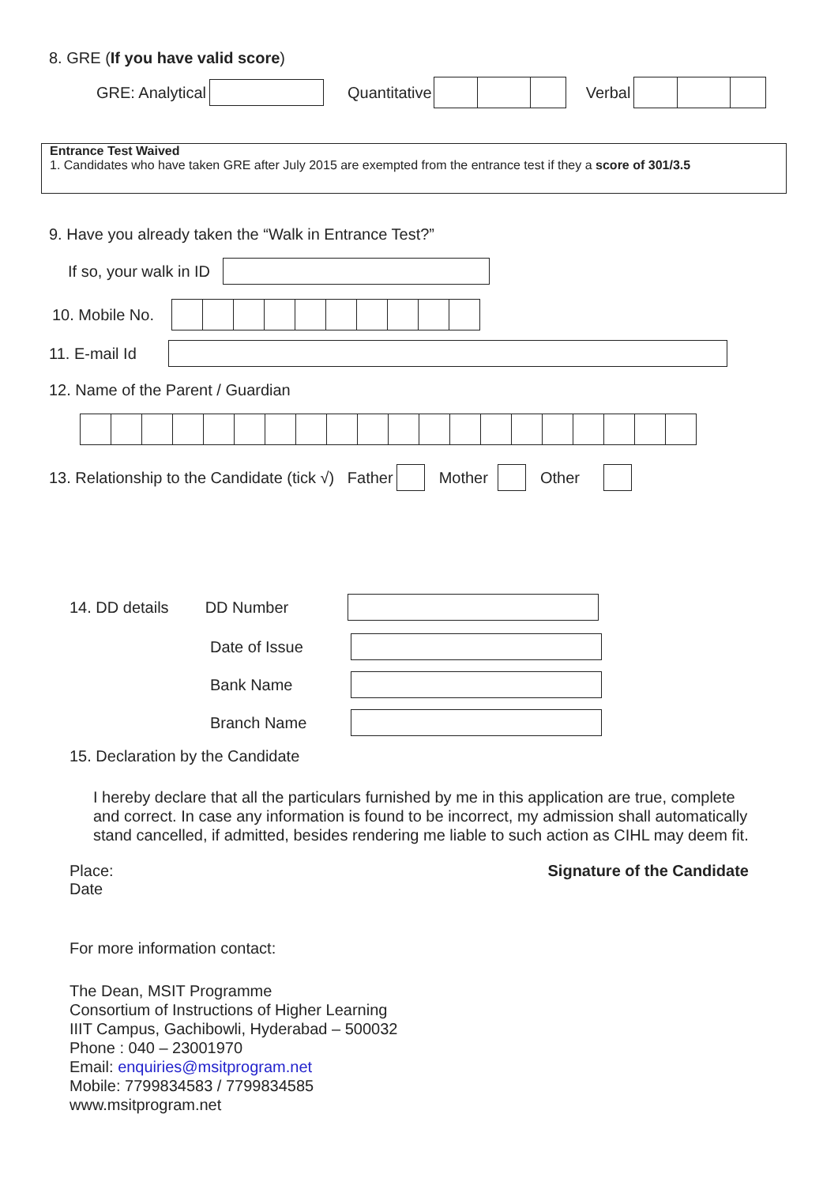8. GRE (If you have valid score)
GRE: Analytical Quantitative Verbal
Entrance Test Waived
1. Candidates who have taken GRE after July 2015 are exempted from the entrance test if they a score of 301/3.5
9. Have you already taken the “Walk in Entrance Test?”
If so, your walk in ID
10. Mobile No.
11. E-mail Id
12. Name of the Parent / Guardian
13. Relationship to the Candidate (tick √) Father Mother Other
14. DD details DD Number
Date of Issue
Bank Name
Branch Name
15. Declaration by the Candidate
I hereby declare that all the particulars furnished by me in this application are true, complete and correct. In case any information is found to be incorrect, my admission shall automatically stand cancelled, if admitted, besides rendering me liable to such action as CIHL may deem fit.
Place: Signature of the Candidate
Date
For more information contact:
The Dean, MSIT Programme
Consortium of Instructions of Higher Learning
IIIT Campus, Gachibowli, Hyderabad – 500032
Phone : 040 – 23001970
Email: enquiries@msitprogram.net
Mobile: 7799834583 / 7799834585
www.msitprogram.net